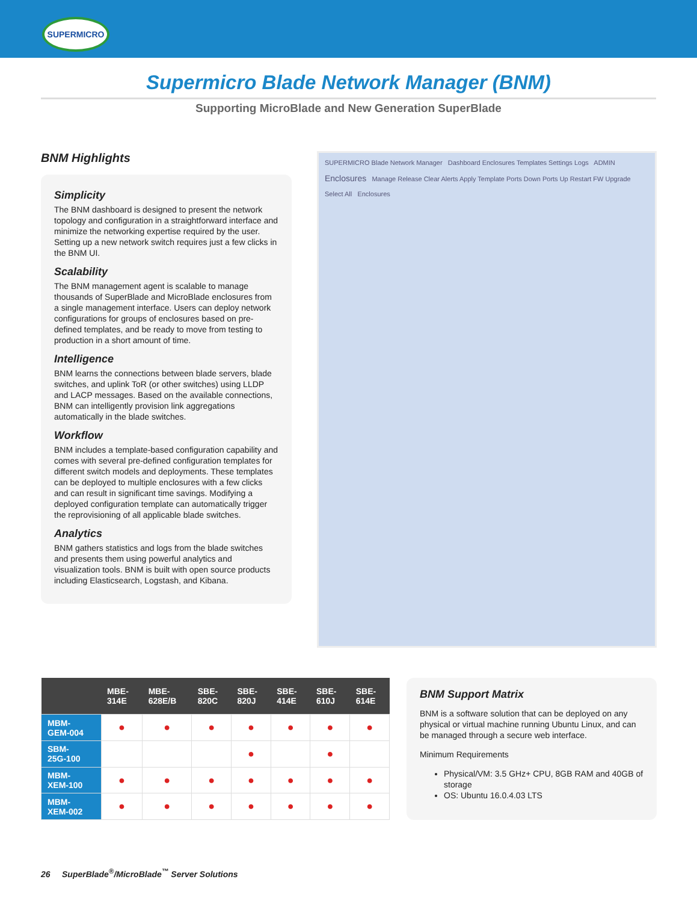SUPERMICRO
Supermicro Blade Network Manager (BNM)
Supporting MicroBlade and New Generation SuperBlade
BNM Highlights
Simplicity
The BNM dashboard is designed to present the network topology and configuration in a straightforward interface and minimize the networking expertise required by the user. Setting up a new network switch requires just a few clicks in the BNM UI.
Scalability
The BNM management agent is scalable to manage thousands of SuperBlade and MicroBlade enclosures from a single management interface. Users can deploy network configurations for groups of enclosures based on pre-defined templates, and be ready to move from testing to production in a short amount of time.
Intelligence
BNM learns the connections between blade servers, blade switches, and uplink ToR (or other switches) using LLDP and LACP messages. Based on the available connections, BNM can intelligently provision link aggregations automatically in the blade switches.
Workflow
BNM includes a template-based configuration capability and comes with several pre-defined configuration templates for different switch models and deployments. These templates can be deployed to multiple enclosures with a few clicks and can result in significant time savings. Modifying a deployed configuration template can automatically trigger the reprovisioning of all applicable blade switches.
Analytics
BNM gathers statistics and logs from the blade switches and presents them using powerful analytics and visualization tools. BNM is built with open source products including Elasticsearch, Logstash, and Kibana.
SUPERMICRO Blade Network Manager Dashboard Enclosures Templates Settings Logs ADMIN
Enclosures Manage Release Clear Alerts Apply Template Ports Down Ports Up Restart FW Upgrade
Select All Enclosures
| | MBE- 314E | MBE- 628E/B | SBE- 820C | SBE- 820J | SBE- 414E | SBE- 610J | SBE- 614E |
| --- | --- | --- | --- | --- | --- | --- | --- |
| MBM- GEM-004 | ● | ● | ● | ● | ● | ● | ● |
| SBM- 25G-100 | | | | ● | | ● | |
| MBM- XEM-100 | ● | ● | ● | ● | ● | ● | ● |
| MBM- XEM-002 | ● | ● | ● | ● | ● | ● | ● |
BNM Support Matrix
BNM is a software solution that can be deployed on any physical or virtual machine running Ubuntu Linux, and can be managed through a secure web interface.
Minimum Requirements
Physical/VM: 3.5 GHz+ CPU, 8GB RAM and 40GB of storage
OS: Ubuntu 16.0.4.03 LTS
26 SuperBlade<sup>®</sup>/MicroBlade<sup>™</sup> Server Solutions